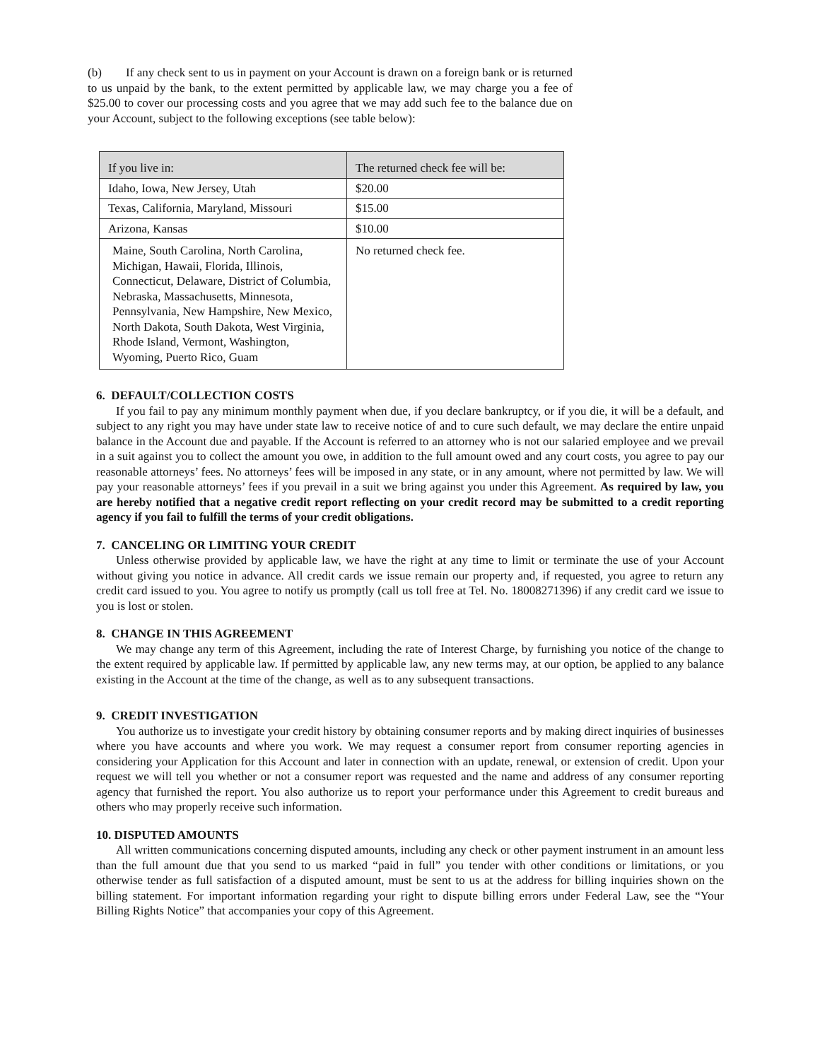(b) If any check sent to us in payment on your Account is drawn on a foreign bank or is returned to us unpaid by the bank, to the extent permitted by applicable law, we may charge you a fee of $25.00 to cover our processing costs and you agree that we may add such fee to the balance due on your Account, subject to the following exceptions (see table below):
| If you live in: | The returned check fee will be: |
| Idaho, Iowa, New Jersey, Utah | $20.00 |
| Texas, California, Maryland, Missouri | $15.00 |
| Arizona, Kansas | $10.00 |
| Maine, South Carolina, North Carolina, Michigan, Hawaii, Florida, Illinois, Connecticut, Delaware, District of Columbia, Nebraska, Massachusetts, Minnesota, Pennsylvania, New Hampshire, New Mexico, North Dakota, South Dakota, West Virginia, Rhode Island, Vermont, Washington, Wyoming, Puerto Rico, Guam | No returned check fee. |
6. DEFAULT/COLLECTION COSTS
If you fail to pay any minimum monthly payment when due, if you declare bankruptcy, or if you die, it will be a default, and subject to any right you may have under state law to receive notice of and to cure such default, we may declare the entire unpaid balance in the Account due and payable. If the Account is referred to an attorney who is not our salaried employee and we prevail in a suit against you to collect the amount you owe, in addition to the full amount owed and any court costs, you agree to pay our reasonable attorneys’ fees. No attorneys’ fees will be imposed in any state, or in any amount, where not permitted by law. We will pay your reasonable attorneys’ fees if you prevail in a suit we bring against you under this Agreement. As required by law, you are hereby notified that a negative credit report reflecting on your credit record may be submitted to a credit reporting agency if you fail to fulfill the terms of your credit obligations.
7. CANCELING OR LIMITING YOUR CREDIT
Unless otherwise provided by applicable law, we have the right at any time to limit or terminate the use of your Account without giving you notice in advance. All credit cards we issue remain our property and, if requested, you agree to return any credit card issued to you. You agree to notify us promptly (call us toll free at Tel. No. 18008271396) if any credit card we issue to you is lost or stolen.
8. CHANGE IN THIS AGREEMENT
We may change any term of this Agreement, including the rate of Interest Charge, by furnishing you notice of the change to the extent required by applicable law. If permitted by applicable law, any new terms may, at our option, be applied to any balance existing in the Account at the time of the change, as well as to any subsequent transactions.
9. CREDIT INVESTIGATION
You authorize us to investigate your credit history by obtaining consumer reports and by making direct inquiries of businesses where you have accounts and where you work. We may request a consumer report from consumer reporting agencies in considering your Application for this Account and later in connection with an update, renewal, or extension of credit. Upon your request we will tell you whether or not a consumer report was requested and the name and address of any consumer reporting agency that furnished the report. You also authorize us to report your performance under this Agreement to credit bureaus and others who may properly receive such information.
10. DISPUTED AMOUNTS
All written communications concerning disputed amounts, including any check or other payment instrument in an amount less than the full amount due that you send to us marked “paid in full” you tender with other conditions or limitations, or you otherwise tender as full satisfaction of a disputed amount, must be sent to us at the address for billing inquiries shown on the billing statement. For important information regarding your right to dispute billing errors under Federal Law, see the “Your Billing Rights Notice” that accompanies your copy of this Agreement.